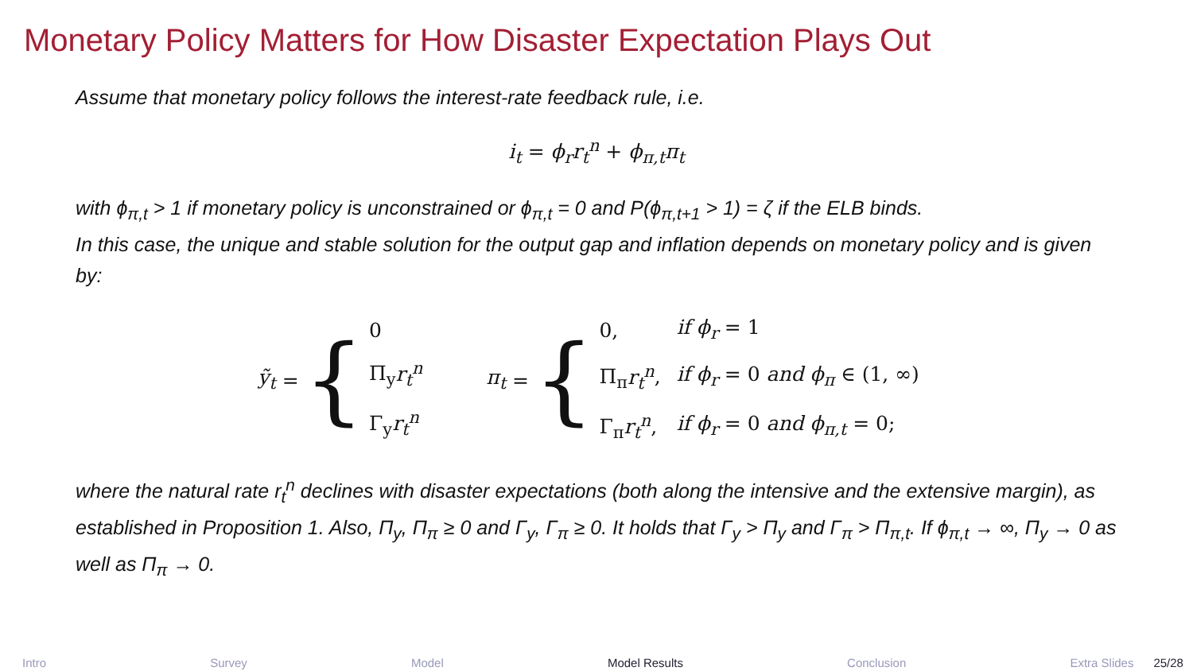Monetary Policy Matters for How Disaster Expectation Plays Out
Assume that monetary policy follows the interest-rate feedback rule, i.e.
i<sub>t</sub> = ϕ<sub>r</sub>r<sub>t</sub><sup>n</sup> + ϕ<sub>π,t</sub>π<sub>t</sub>
with ϕ<sub>π,t</sub> > 1 if monetary policy is unconstrained or ϕ<sub>π,t</sub> = 0 and P(ϕ<sub>π,t+1</sub> > 1) = ζ if the ELB binds.
In this case, the unique and stable solution for the output gap and inflation depends on monetary policy and is given by:
ỹ<sub>t</sub> = {
| 0 |
| Π<sub>y</sub> r<sub>t</sub><sup>n</sup> |
| Γ<sub>y</sub> r<sub>t</sub><sup>n</sup> |
π<sub>t</sub> = {
| 0, | if ϕ<sub>r</sub> = 1 |
| Π<sub>π</sub> r<sub>t</sub><sup>n</sup> , | if ϕ<sub>r</sub> = 0 and ϕ<sub>π</sub> ∈ (1, ∞) |
| Γ<sub>π</sub> r<sub>t</sub><sup>n</sup> , | if ϕ<sub>r</sub> = 0 and ϕ<sub>π,t</sub> = 0; |
where the natural rate r<sub>t</sub><sup>n</sup> declines with disaster expectations (both along the intensive and the extensive margin), as established in Proposition 1. Also, Π<sub>y</sub>, Π<sub>π</sub> ≥ 0 and Γ<sub>y</sub>, Γ<sub>π</sub> ≥ 0. It holds that Γ<sub>y</sub> > Π<sub>y</sub> and Γ<sub>π</sub> > Π<sub>π,t</sub>. If ϕ<sub>π,t</sub> → ∞, Π<sub>y</sub> → 0 as well as Π<sub>π</sub> → 0.
Intro Survey Model Model Results Conclusion Extra Slides 25/28